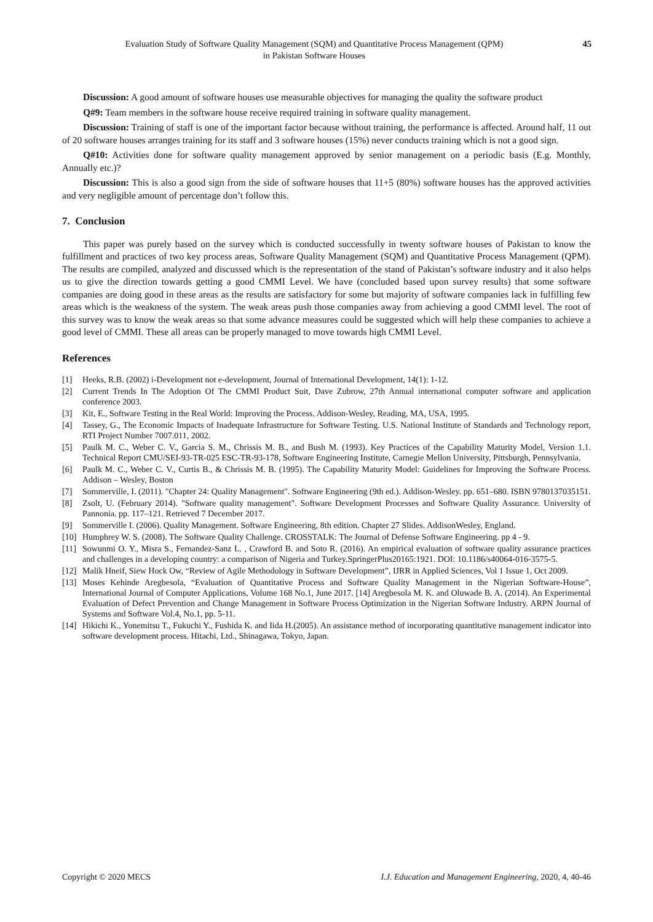Evaluation Study of Software Quality Management (SQM) and Quantitative Process Management (QPM)
in Pakistan Software Houses
45
Discussion: A good amount of software houses use measurable objectives for managing the quality the software product
Q#9: Team members in the software house receive required training in software quality management.
Discussion: Training of staff is one of the important factor because without training, the performance is affected. Around half, 11 out of 20 software houses arranges training for its staff and 3 software houses (15%) never conducts training which is not a good sign.
Q#10: Activities done for software quality management approved by senior management on a periodic basis (E.g. Monthly, Annually etc.)?
Discussion: This is also a good sign from the side of software houses that 11+5 (80%) software houses has the approved activities and very negligible amount of percentage don’t follow this.
7. Conclusion
This paper was purely based on the survey which is conducted successfully in twenty software houses of Pakistan to know the fulfillment and practices of two key process areas, Software Quality Management (SQM) and Quantitative Process Management (QPM). The results are compiled, analyzed and discussed which is the representation of the stand of Pakistan’s software industry and it also helps us to give the direction towards getting a good CMMI Level. We have (concluded based upon survey results) that some software companies are doing good in these areas as the results are satisfactory for some but majority of software companies lack in fulfilling few areas which is the weakness of the system. The weak areas push those companies away from achieving a good CMMI level. The root of this survey was to know the weak areas so that some advance measures could be suggested which will help these companies to achieve a good level of CMMI. These all areas can be properly managed to move towards high CMMI Level.
References
[1] Heeks, R.B. (2002) i-Development not e-development, Journal of International Development, 14(1): 1-12.
[2] Current Trends In The Adoption Of The CMMI Product Suit, Dave Zubrow, 27th Annual international computer software and application conference 2003.
[3] Kit, E., Software Testing in the Real World: Improving the Process. Addison-Wesley, Reading, MA, USA, 1995.
[4] Tassey, G., The Economic Impacts of Inadequate Infrastructure for Software Testing. U.S. National Institute of Standards and Technology report, RTI Project Number 7007.011, 2002.
[5] Paulk M. C., Weber C. V., Garcia S. M., Chrissis M. B., and Bush M. (1993). Key Practices of the Capability Maturity Model, Version 1.1. Technical Report CMU/SEI-93-TR-025 ESC-TR-93-178, Software Engineering Institute, Carnegie Mellon University, Pittsburgh, Pennsylvania.
[6] Paulk M. C., Weber C. V., Curtis B., & Chrissis M. B. (1995). The Capability Maturity Model: Guidelines for Improving the Software Process. Addison – Wesley, Boston
[7] Sommerville, I. (2011). "Chapter 24: Quality Management". Software Engineering (9th ed.). Addison-Wesley. pp. 651–680. ISBN 9780137035151.
[8] Zsolt, U. (February 2014). "Software quality management". Software Development Processes and Software Quality Assurance. University of Pannonia. pp. 117–121. Retrieved 7 December 2017.
[9] Sommerville I. (2006). Quality Management. Software Engineering, 8th edition. Chapter 27 Slides. AddisonWesley, England.
[10] Humphrey W. S. (2008). The Software Quality Challenge. CROSSTALK: The Journal of Defense Software Engineering. pp 4 - 9.
[11] Sowunmi O. Y., Misra S., Fernandez-Sanz L. , Crawford B. and Soto R. (2016). An empirical evaluation of software quality assurance practices and challenges in a developing country: a comparison of Nigeria and Turkey.SpringerPlus20165:1921. DOI: 10.1186/s40064-016-3575-5.
[12] Malik Hneif, Siew Hock Ow, “Review of Agile Methodology in Software Development”, IJRR in Applied Sciences, Vol 1 Issue 1, Oct 2009.
[13] Moses Kehinde Aregbesola, “Evaluation of Quantitative Process and Software Quality Management in the Nigerian Software-House”, International Journal of Computer Applications, Volume 168 No.1, June 2017. [14] Aregbesola M. K. and Oluwade B. A. (2014). An Experimental Evaluation of Defect Prevention and Change Management in Software Process Optimization in the Nigerian Software Industry. ARPN Journal of Systems and Software Vol.4, No.1, pp. 5-11.
[14] Hikichi K., Yonemitsu T., Fukuchi Y., Fushida K. and Iida H.(2005). An assistance method of incorporating quantitative management indicator into software development process. Hitachi, Ltd., Shinagawa, Tokyo, Japan.
Copyright © 2020 MECS I.J. Education and Management Engineering, 2020, 4, 40-46